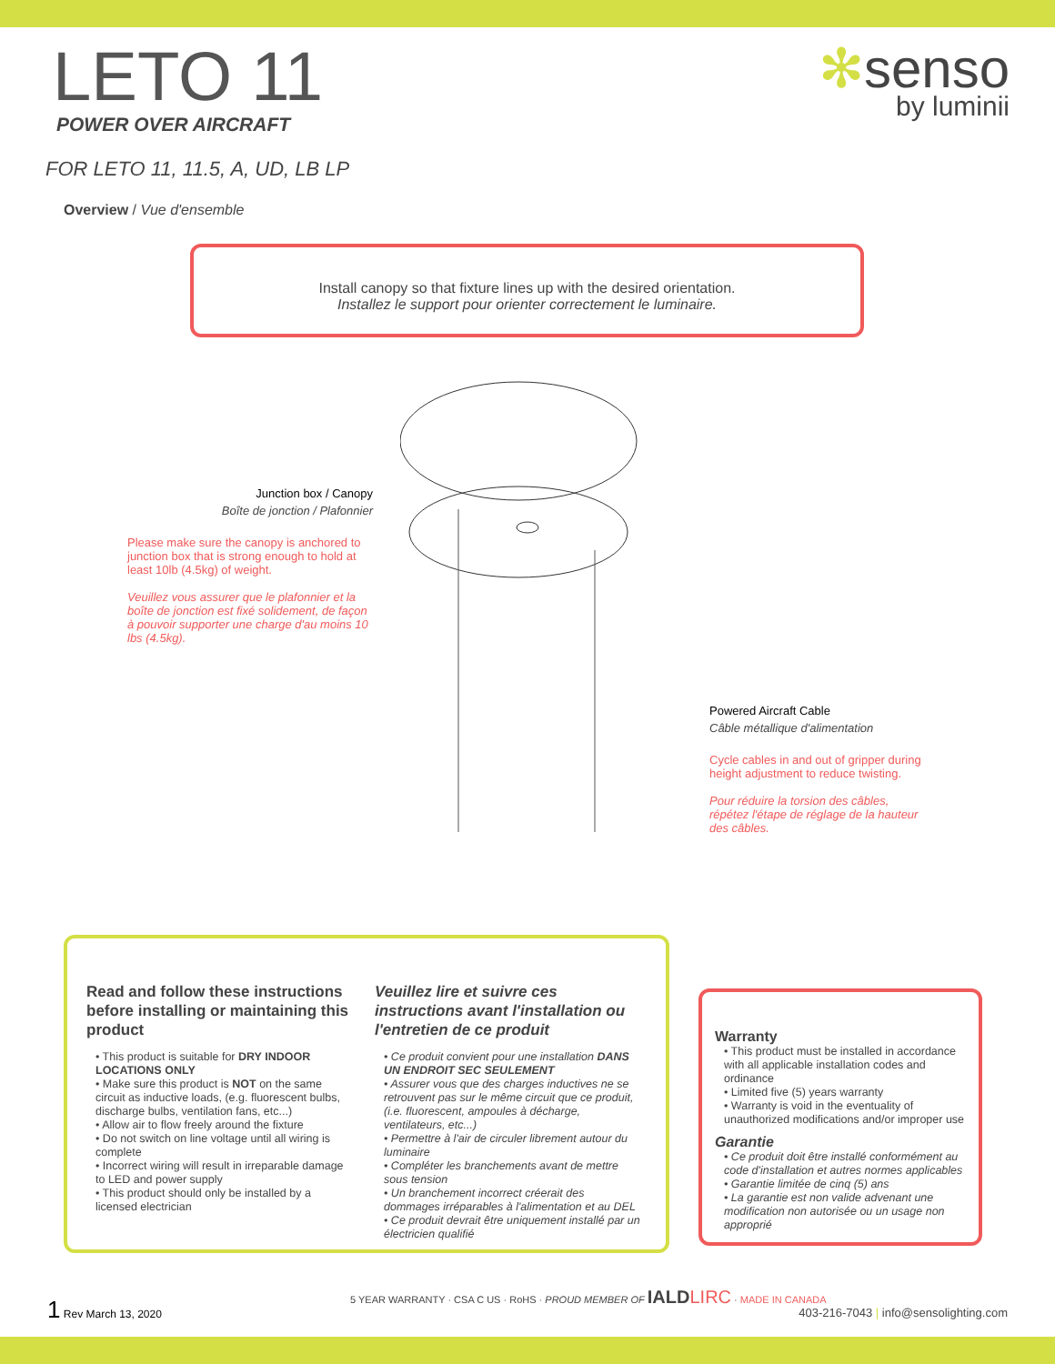LETO 11
POWER OVER AIRCRAFT
✻senso
by luminii
FOR LETO 11, 11.5, A, UD, LB LP
Overview / Vue d'ensemble
Install canopy so that fixture lines up with the desired orientation.
Installez le support pour orienter correctement le luminaire.
Junction box / Canopy
Boîte de jonction / Plafonnier
Please make sure the canopy is anchored to junction box that is strong enough to hold at least 10lb (4.5kg) of weight.
Veuillez vous assurer que le plafonnier et la boîte de jonction est fixé solidement, de façon à pouvoir supporter une charge d'au moins 10 lbs (4.5kg).
Powered Aircraft Cable
Câble métallique d'alimentation
Cycle cables in and out of gripper during height adjustment to reduce twisting.
Pour réduire la torsion des câbles, répétez l'étape de réglage de la hauteur des câbles.
Read and follow these instructions before installing or maintaining this product
• This product is suitable for DRY INDOOR LOCATIONS ONLY
• Make sure this product is NOT on the same circuit as inductive loads, (e.g. fluorescent bulbs, discharge bulbs, ventilation fans, etc...)
• Allow air to flow freely around the fixture
• Do not switch on line voltage until all wiring is complete
• Incorrect wiring will result in irreparable damage to LED and power supply
• This product should only be installed by a licensed electrician
Veuillez lire et suivre ces instructions avant l'installation ou l'entretien de ce produit
• Ce produit convient pour une installation DANS UN ENDROIT SEC SEULEMENT
• Assurer vous que des charges inductives ne se retrouvent pas sur le même circuit que ce produit, (i.e. fluorescent, ampoules à décharge, ventilateurs, etc...)
• Permettre à l'air de circuler librement autour du luminaire
• Compléter les branchements avant de mettre sous tension
• Un branchement incorrect créerait des dommages irréparables à l'alimentation et au DEL
• Ce produit devrait être uniquement installé par un électricien qualifié
Warranty
• This product must be installed in accordance with all applicable installation codes and ordinance
• Limited five (5) years warranty
• Warranty is void in the eventuality of unauthorized modifications and/or improper use
Garantie
• Ce produit doit être installé conformément au code d'installation et autres normes applicables
• Garantie limitée de cinq (5) ans
• La garantie est non valide advenant une modification non autorisée ou un usage non approprié
1 Rev March 13, 2020
5 YEAR WARRANTY · CSA C US · RoHS · PROUD MEMBER OF IALD LIRC · MADE IN CANADA
403-216-7043 | info@sensolighting.com